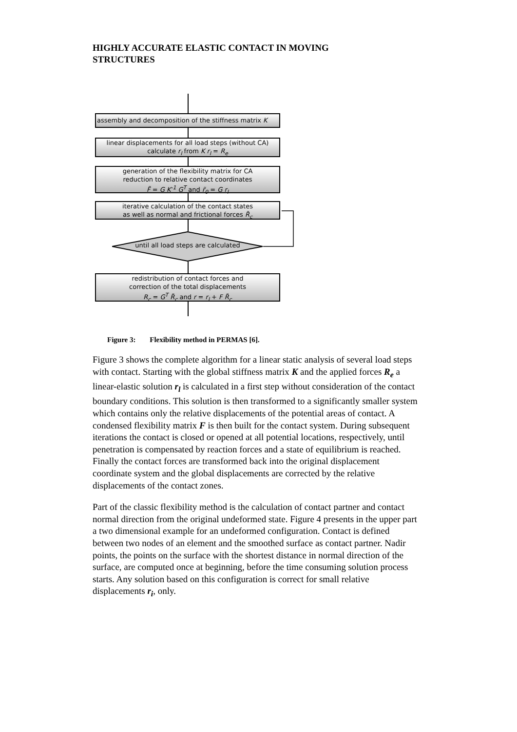HIGHLY ACCURATE ELASTIC CONTACT IN MOVING STRUCTURES
assembly and decomposition of the stiffness matrix K
linear displacements for all load steps (without CA)
calculate r<sub>l</sub> from K r<sub>l</sub> = R<sub>e</sub>
generation of the flexibility matrix for CA
reduction to relative contact coordinates
F̃ = G K<sup>-1</sup> G<sup>T</sup> and r̃<sub>0</sub> = G r<sub>l</sub>
iterative calculation of the contact states
as well as normal and frictional forces R̃<sub>c</sub>
until all load steps are calculated
redistribution of contact forces and
correction of the total displacements
R<sub>c</sub> = G<sup>T</sup> R̃<sub>c</sub> and r = r<sub>l</sub> + F R̃<sub>c</sub>
Figure 3: Flexibility method in PERMAS [6].
Figure 3 shows the complete algorithm for a linear static analysis of several load steps with contact. Starting with the global stiffness matrix K and the applied forces R<sub>e</sub> a linear-elastic solution r<sub>l</sub> is calculated in a first step without consideration of the contact boundary conditions. This solution is then transformed to a significantly smaller system which contains only the relative displacements of the potential areas of contact. A condensed flexibility matrix F is then built for the contact system. During subsequent iterations the contact is closed or opened at all potential locations, respectively, until penetration is compensated by reaction forces and a state of equilibrium is reached. Finally the contact forces are transformed back into the original displacement coordinate system and the global displacements are corrected by the relative displacements of the contact zones.
Part of the classic flexibility method is the calculation of contact partner and contact normal direction from the original undeformed state. Figure 4 presents in the upper part a two dimensional example for an undeformed configuration. Contact is defined between two nodes of an element and the smoothed surface as contact partner. Nadir points, the points on the surface with the shortest distance in normal direction of the surface, are computed once at beginning, before the time consuming solution process starts. Any solution based on this configuration is correct for small relative displacements r<sub>i</sub>, only.